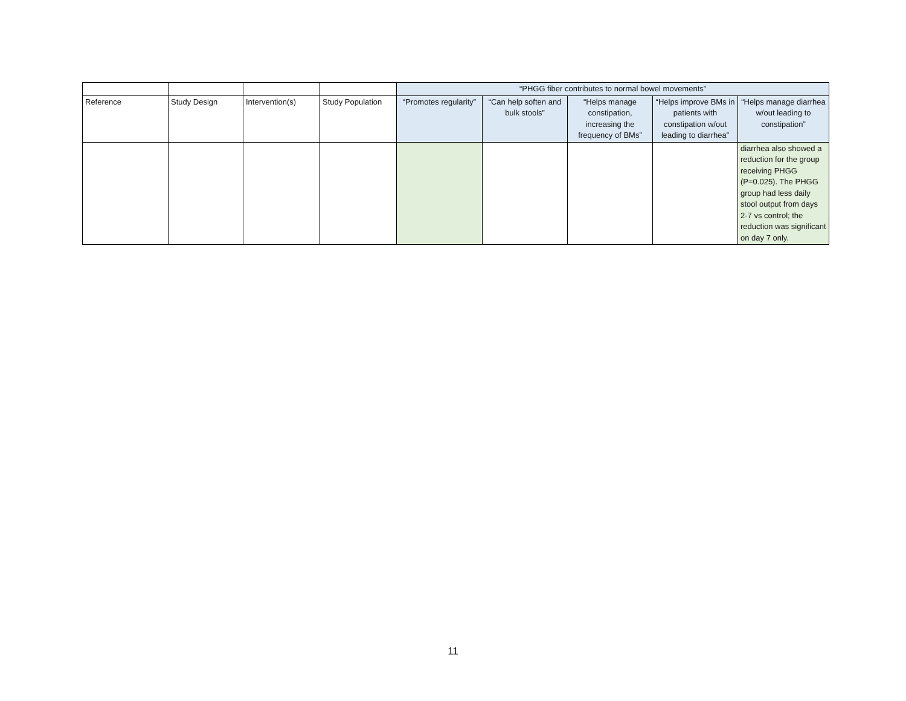| | | | | “PHGG fiber contributes to normal bowel movements” | | | | |
| Reference | Study Design | Intervention(s) | Study Population | “Promotes regularity” | “Can help soften and bulk stools” | “Helps manage constipation, increasing the frequency of BMs” | “Helps improve BMs in patients with constipation w/out leading to diarrhea” | “Helps manage diarrhea w/out leading to constipation” |
| | | | | | | | | diarrhea also showed a reduction for the group receiving PHGG (P=0.025). The PHGG group had less daily stool output from days 2-7 vs control; the reduction was significant on day 7 only. |
11